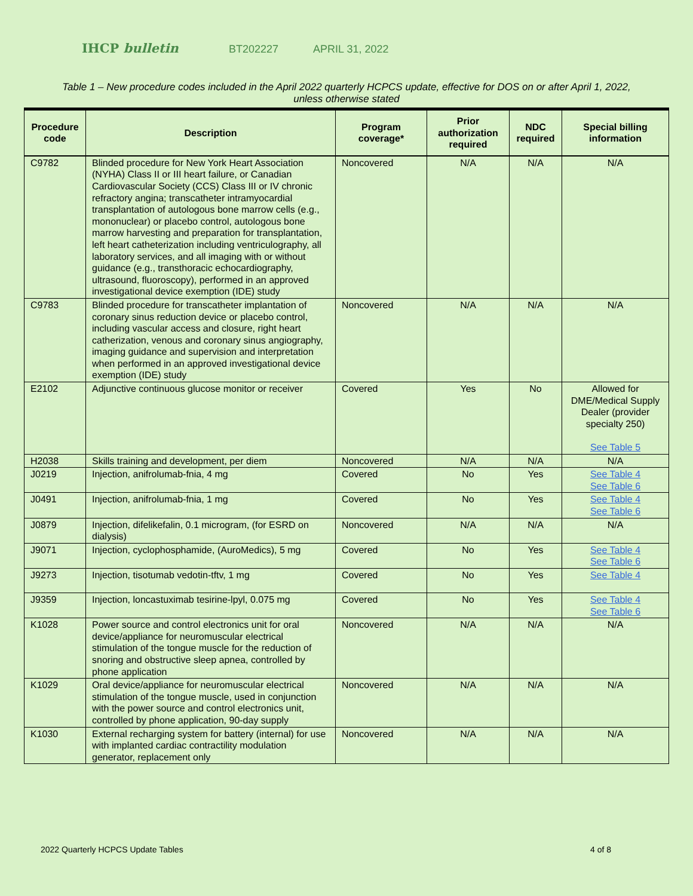IHCP bulletin
BT202227 APRIL 31, 2022
Table 1 – New procedure codes included in the April 2022 quarterly HCPCS update, effective for DOS on or after April 1, 2022, unless otherwise stated
| Procedure code | Description | Program coverage* | Prior authorization required | NDC required | Special billing information |
| --- | --- | --- | --- | --- | --- |
| C9782 | Blinded procedure for New York Heart Association (NYHA) Class II or III heart failure, or Canadian Cardiovascular Society (CCS) Class III or IV chronic refractory angina; transcatheter intramyocardial transplantation of autologous bone marrow cells (e.g., mononuclear) or placebo control, autologous bone marrow harvesting and preparation for transplantation, left heart catheterization including ventriculography, all laboratory services, and all imaging with or without guidance (e.g., transthoracic echocardiography, ultrasound, fluoroscopy), performed in an approved investigational device exemption (IDE) study | Noncovered | N/A | N/A | N/A |
| C9783 | Blinded procedure for transcatheter implantation of coronary sinus reduction device or placebo control, including vascular access and closure, right heart catherization, venous and coronary sinus angiography, imaging guidance and supervision and interpretation when performed in an approved investigational device exemption (IDE) study | Noncovered | N/A | N/A | N/A |
| E2102 | Adjunctive continuous glucose monitor or receiver | Covered | Yes | No | Allowed for DME/Medical Supply Dealer (provider specialty 250) See Table 5 |
| H2038 | Skills training and development, per diem | Noncovered | N/A | N/A | N/A |
| J0219 | Injection, anifrolumab-fnia, 4 mg | Covered | No | Yes | See Table 4 See Table 6 |
| J0491 | Injection, anifrolumab-fnia, 1 mg | Covered | No | Yes | See Table 4 See Table 6 |
| J0879 | Injection, difelikefalin, 0.1 microgram, (for ESRD on dialysis) | Noncovered | N/A | N/A | N/A |
| J9071 | Injection, cyclophosphamide, (AuroMedics), 5 mg | Covered | No | Yes | See Table 4 See Table 6 |
| J9273 | Injection, tisotumab vedotin-tftv, 1 mg | Covered | No | Yes | See Table 4 |
| J9359 | Injection, loncastuximab tesirine-lpyl, 0.075 mg | Covered | No | Yes | See Table 4 See Table 6 |
| K1028 | Power source and control electronics unit for oral device/appliance for neuromuscular electrical stimulation of the tongue muscle for the reduction of snoring and obstructive sleep apnea, controlled by phone application | Noncovered | N/A | N/A | N/A |
| K1029 | Oral device/appliance for neuromuscular electrical stimulation of the tongue muscle, used in conjunction with the power source and control electronics unit, controlled by phone application, 90-day supply | Noncovered | N/A | N/A | N/A |
| K1030 | External recharging system for battery (internal) for use with implanted cardiac contractility modulation generator, replacement only | Noncovered | N/A | N/A | N/A |
2022 Quarterly HCPCS Update Tables 4 of 8